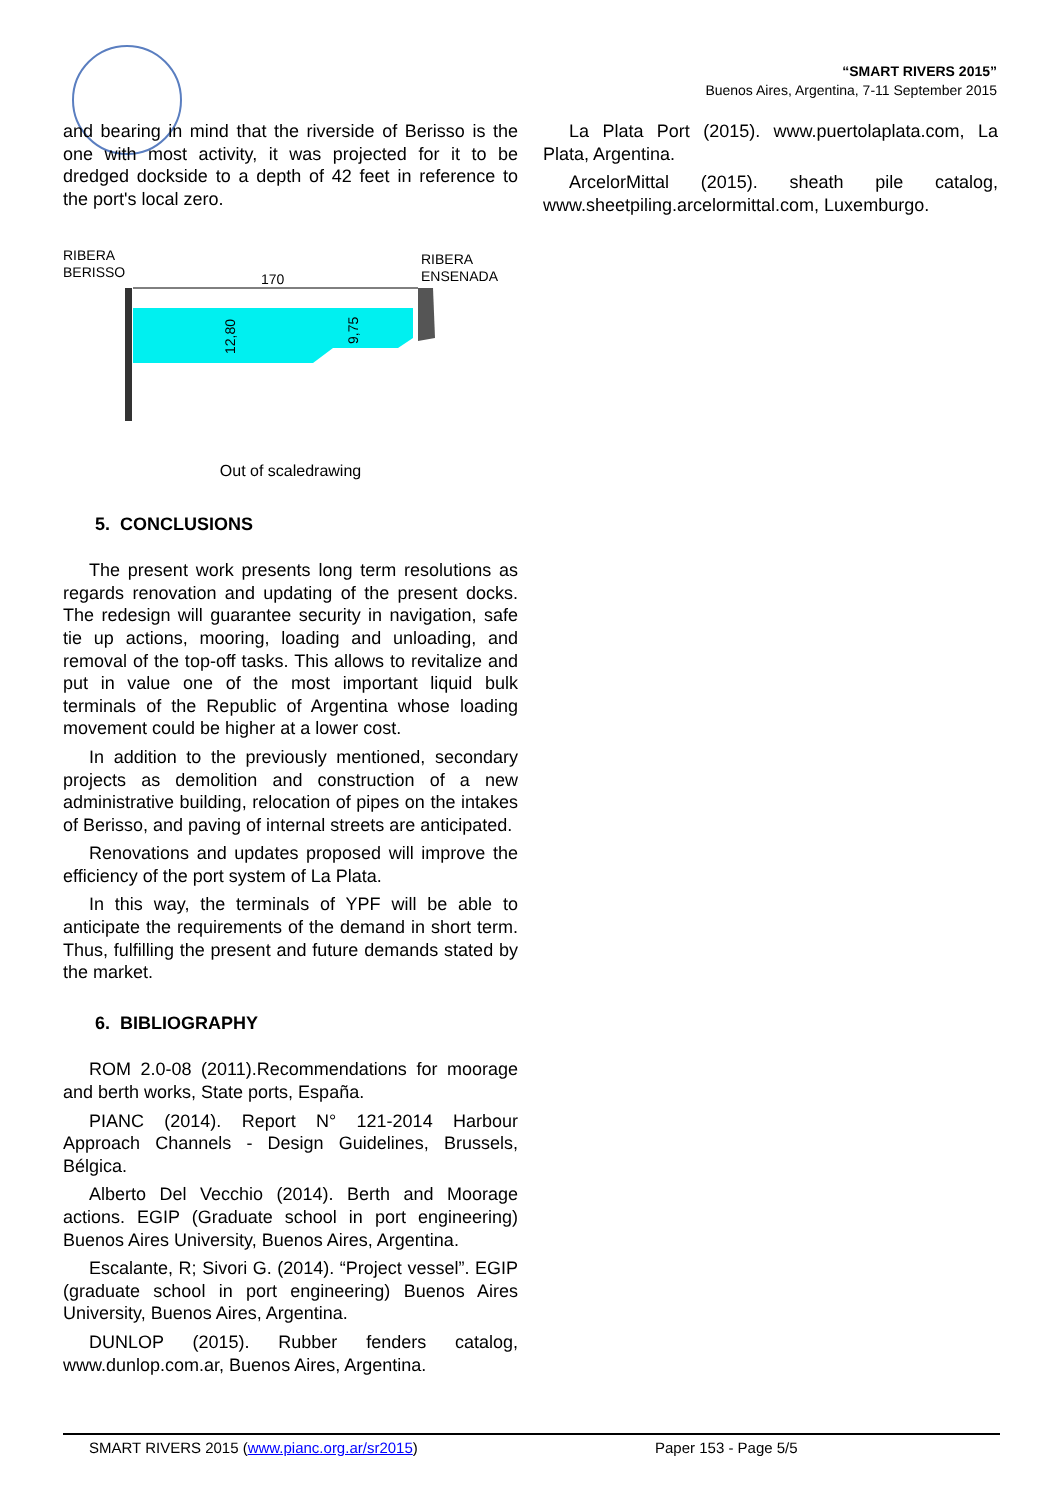“SMART RIVERS 2015”
Buenos Aires, Argentina, 7-11 September 2015
and bearing in mind that the riverside of Berisso is the one with most activity, it was projected for it to be dredged dockside to a depth of 42 feet in reference to the port's local zero.
RIBERA
BERISSO
RIBERA
ENSENADA
170
12,80
9,75
Out of scaledrawing
5. CONCLUSIONS
The present work presents long term resolutions as regards renovation and updating of the present docks. The redesign will guarantee security in navigation, safe tie up actions, mooring, loading and unloading, and removal of the top-off tasks. This allows to revitalize and put in value one of the most important liquid bulk terminals of the Republic of Argentina whose loading movement could be higher at a lower cost.
In addition to the previously mentioned, secondary projects as demolition and construction of a new administrative building, relocation of pipes on the intakes of Berisso, and paving of internal streets are anticipated.
Renovations and updates proposed will improve the efficiency of the port system of La Plata.
In this way, the terminals of YPF will be able to anticipate the requirements of the demand in short term. Thus, fulfilling the present and future demands stated by the market.
6. BIBLIOGRAPHY
ROM 2.0-08 (2011).Recommendations for moorage and berth works, State ports, España.
PIANC (2014). Report N° 121-2014 Harbour Approach Channels - Design Guidelines, Brussels, Bélgica.
Alberto Del Vecchio (2014). Berth and Moorage actions. EGIP (Graduate school in port engineering) Buenos Aires University, Buenos Aires, Argentina.
Escalante, R; Sivori G. (2014). “Project vessel”. EGIP (graduate school in port engineering) Buenos Aires University, Buenos Aires, Argentina.
DUNLOP (2015). Rubber fenders catalog, www.dunlop.com.ar, Buenos Aires, Argentina.
La Plata Port (2015). www.puertolaplata.com, La Plata, Argentina.
ArcelorMittal (2015). sheath pile catalog, www.sheetpiling.arcelormittal.com, Luxemburgo.
SMART RIVERS 2015 (www.pianc.org.ar/sr2015) Paper 153 - Page 5/5